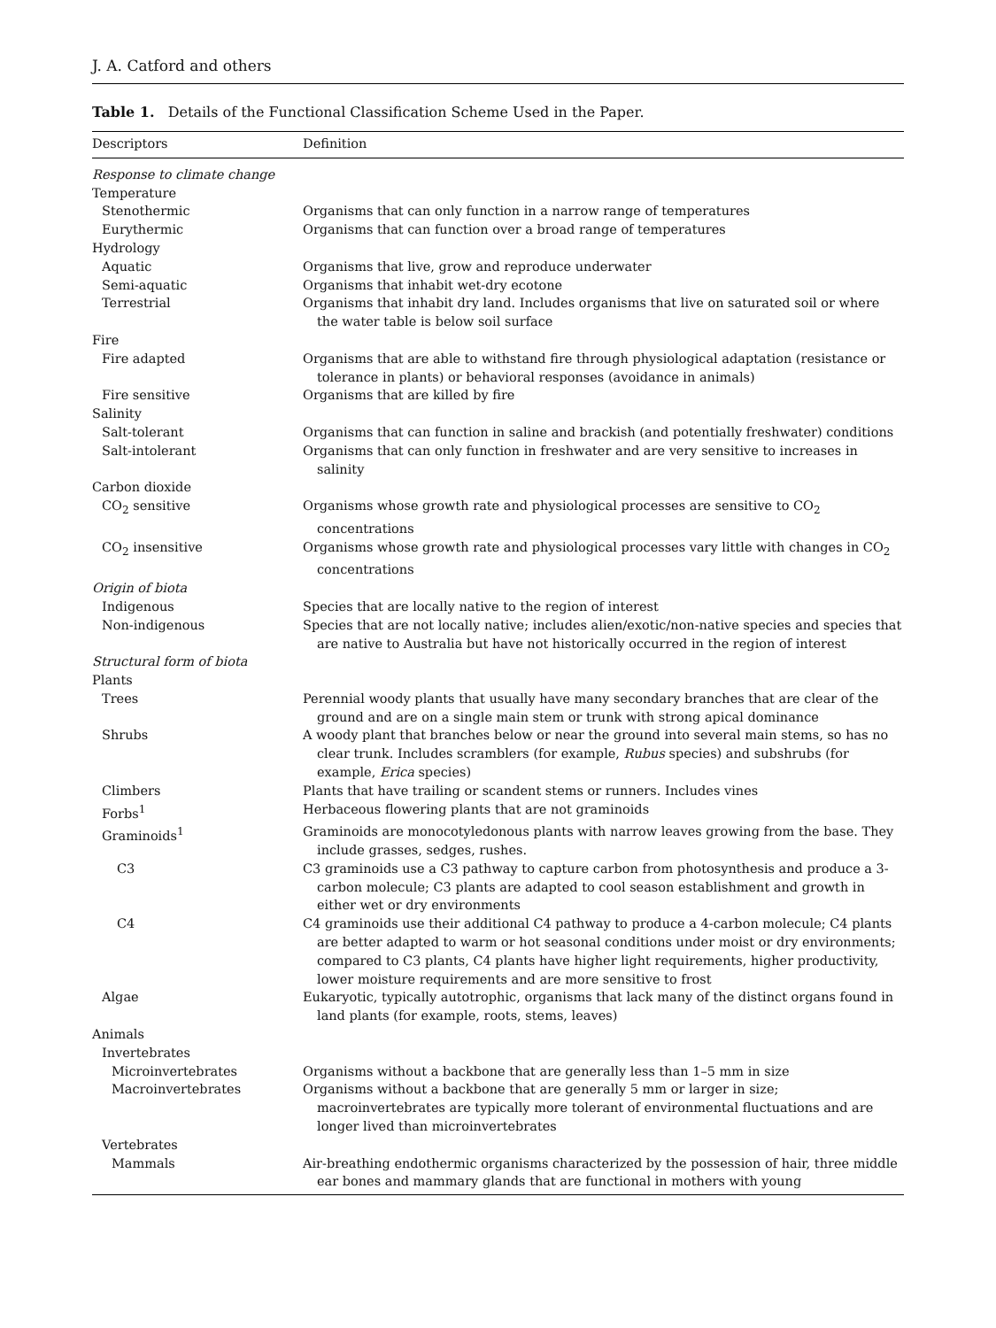J. A. Catford and others
Table 1. Details of the Functional Classification Scheme Used in the Paper.
| Descriptors | Definition |
| --- | --- |
| Response to climate change | |
| Temperature | |
| Stenothermic | Organisms that can only function in a narrow range of temperatures |
| Eurythermic | Organisms that can function over a broad range of temperatures |
| Hydrology | |
| Aquatic | Organisms that live, grow and reproduce underwater |
| Semi-aquatic | Organisms that inhabit wet-dry ecotone |
| Terrestrial | Organisms that inhabit dry land. Includes organisms that live on saturated soil or where the water table is below soil surface |
| Fire | |
| Fire adapted | Organisms that are able to withstand fire through physiological adaptation (resistance or tolerance in plants) or behavioral responses (avoidance in animals) |
| Fire sensitive | Organisms that are killed by fire |
| Salinity | |
| Salt-tolerant | Organisms that can function in saline and brackish (and potentially freshwater) conditions |
| Salt-intolerant | Organisms that can only function in freshwater and are very sensitive to increases in salinity |
| Carbon dioxide | |
| CO<sub>2</sub> sensitive | Organisms whose growth rate and physiological processes are sensitive to CO<sub>2</sub> concentrations |
| CO<sub>2</sub> insensitive | Organisms whose growth rate and physiological processes vary little with changes in CO<sub>2</sub> concentrations |
| Origin of biota | |
| Indigenous | Species that are locally native to the region of interest |
| Non-indigenous | Species that are not locally native; includes alien/exotic/non-native species and species that are native to Australia but have not historically occurred in the region of interest |
| Structural form of biota | |
| Plants | |
| Trees | Perennial woody plants that usually have many secondary branches that are clear of the ground and are on a single main stem or trunk with strong apical dominance |
| Shrubs | A woody plant that branches below or near the ground into several main stems, so has no clear trunk. Includes scramblers (for example, Rubus species) and subshrubs (for example, Erica species) |
| Climbers | Plants that have trailing or scandent stems or runners. Includes vines |
| Forbs<sup>1</sup> | Herbaceous flowering plants that are not graminoids |
| Graminoids<sup>1</sup> | Graminoids are monocotyledonous plants with narrow leaves growing from the base. They include grasses, sedges, rushes. |
| C3 | C3 graminoids use a C3 pathway to capture carbon from photosynthesis and produce a 3-carbon molecule; C3 plants are adapted to cool season establishment and growth in either wet or dry environments |
| C4 | C4 graminoids use their additional C4 pathway to produce a 4-carbon molecule; C4 plants are better adapted to warm or hot seasonal conditions under moist or dry environments; compared to C3 plants, C4 plants have higher light requirements, higher productivity, lower moisture requirements and are more sensitive to frost |
| Algae | Eukaryotic, typically autotrophic, organisms that lack many of the distinct organs found in land plants (for example, roots, stems, leaves) |
| Animals | |
| Invertebrates | |
| Microinvertebrates | Organisms without a backbone that are generally less than 1–5 mm in size |
| Macroinvertebrates | Organisms without a backbone that are generally 5 mm or larger in size; macroinvertebrates are typically more tolerant of environmental fluctuations and are longer lived than microinvertebrates |
| Vertebrates | |
| Mammals | Air-breathing endothermic organisms characterized by the possession of hair, three middle ear bones and mammary glands that are functional in mothers with young |